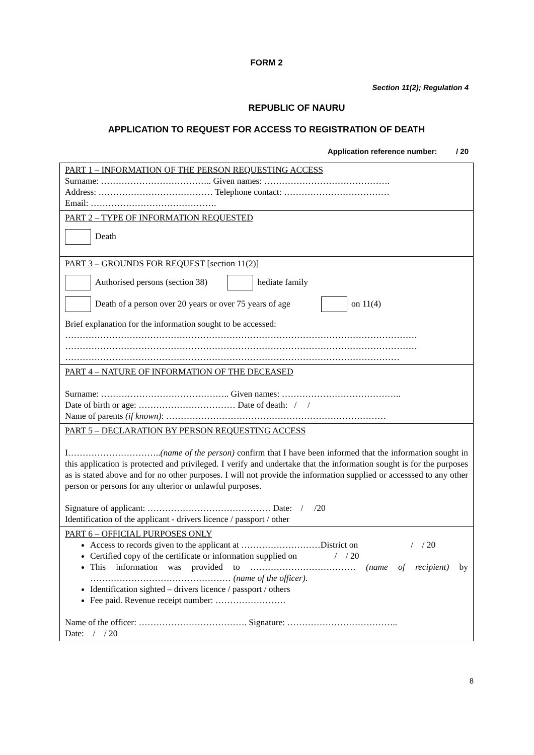FORM 2
Section 11(2); Regulation 4
REPUBLIC OF NAURU
APPLICATION TO REQUEST FOR ACCESS TO REGISTRATION OF DEATH
Application reference number: / 20
| PART 1 – INFORMATION OF THE PERSON REQUESTING ACCESS Surname: ……………………………….. Given names: ……………………………………. Address: ………………………………… Telephone contact: ……………………………… Email: ……………………………………. |
| PART 2 – TYPE OF INFORMATION REQUESTED Death |
| PART 3 – GROUNDS FOR REQUEST [section 11(2)] Authorised persons (section 38) hediate family Death of a person over 20 years or over 75 years of age on 11(4) Brief explanation for the information sought to be accessed: ………………………………………………………………………………………………………… ………………………………………………………………………………………………………… …………………………………………………………………………………………………… |
| PART 4 – NATURE OF INFORMATION OF THE DECEASED Surname: …………………………………….. Given names: ………………………………….. Date of birth or age: …………………………… Date of death: / / Name of parents (if known) : ………………………………………………………………… |
| PART 5 – DECLARATION BY PERSON REQUESTING ACCESS I………………………….. (name of the person) confirm that I have been informed that the information sought in this application is protected and privileged. I verify and undertake that the information sought is for the purposes as is stated above and for no other purposes. I will not provide the information supplied or accesssed to any other person or persons for any ulterior or unlawful purposes. Signature of applicant: …………………………………… Date: / /20 Identification of the applicant - drivers licence / passport / other |
| PART 6 – OFFICIAL PURPOSES ONLY Access to records given to the applicant at ………………………District on / / 20 Certified copy of the certificate or information supplied on / / 20 This information was provided to ……………………………… (name of recipient) by ………………………………………… (name of the officer) . Identification sighted – drivers licence / passport / others Fee paid. Revenue receipt number: …………………… Name of the officer: ………………………………. Signature: ……………………………….. Date: / / 20 |
8